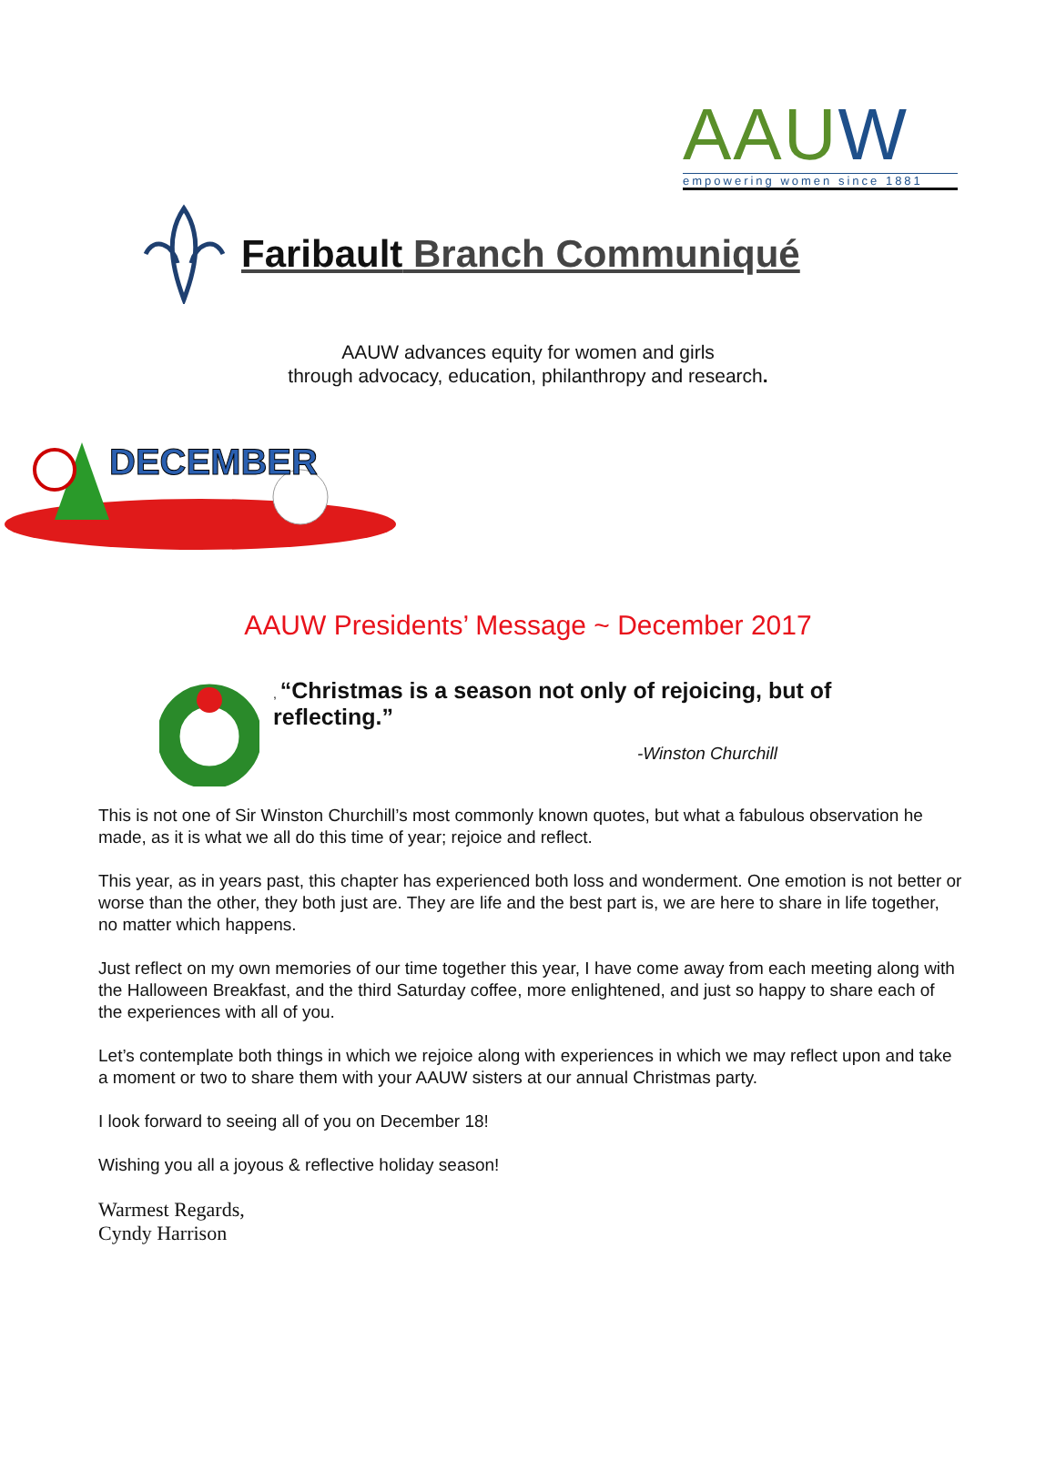AAUW
empowering women since 1881
Faribault Branch Communiqué
AAUW advances equity for women and girls
through advocacy, education, philanthropy and research.
DECEMBER
AAUW Presidents’ Message ~ December 2017
, “Christmas is a season not only of rejoicing, but of reflecting.”
-Winston Churchill
This is not one of Sir Winston Churchill’s most commonly known quotes, but what a fabulous observation he made, as it is what we all do this time of year; rejoice and reflect.
This year, as in years past, this chapter has experienced both loss and wonderment. One emotion is not better or worse than the other, they both just are. They are life and the best part is, we are here to share in life together, no matter which happens.
Just reflect on my own memories of our time together this year, I have come away from each meeting along with the Halloween Breakfast, and the third Saturday coffee, more enlightened, and just so happy to share each of the experiences with all of you.
Let’s contemplate both things in which we rejoice along with experiences in which we may reflect upon and take a moment or two to share them with your AAUW sisters at our annual Christmas party.
I look forward to seeing all of you on December 18!
Wishing you all a joyous & reflective holiday season!
Warmest Regards,
Cyndy Harrison